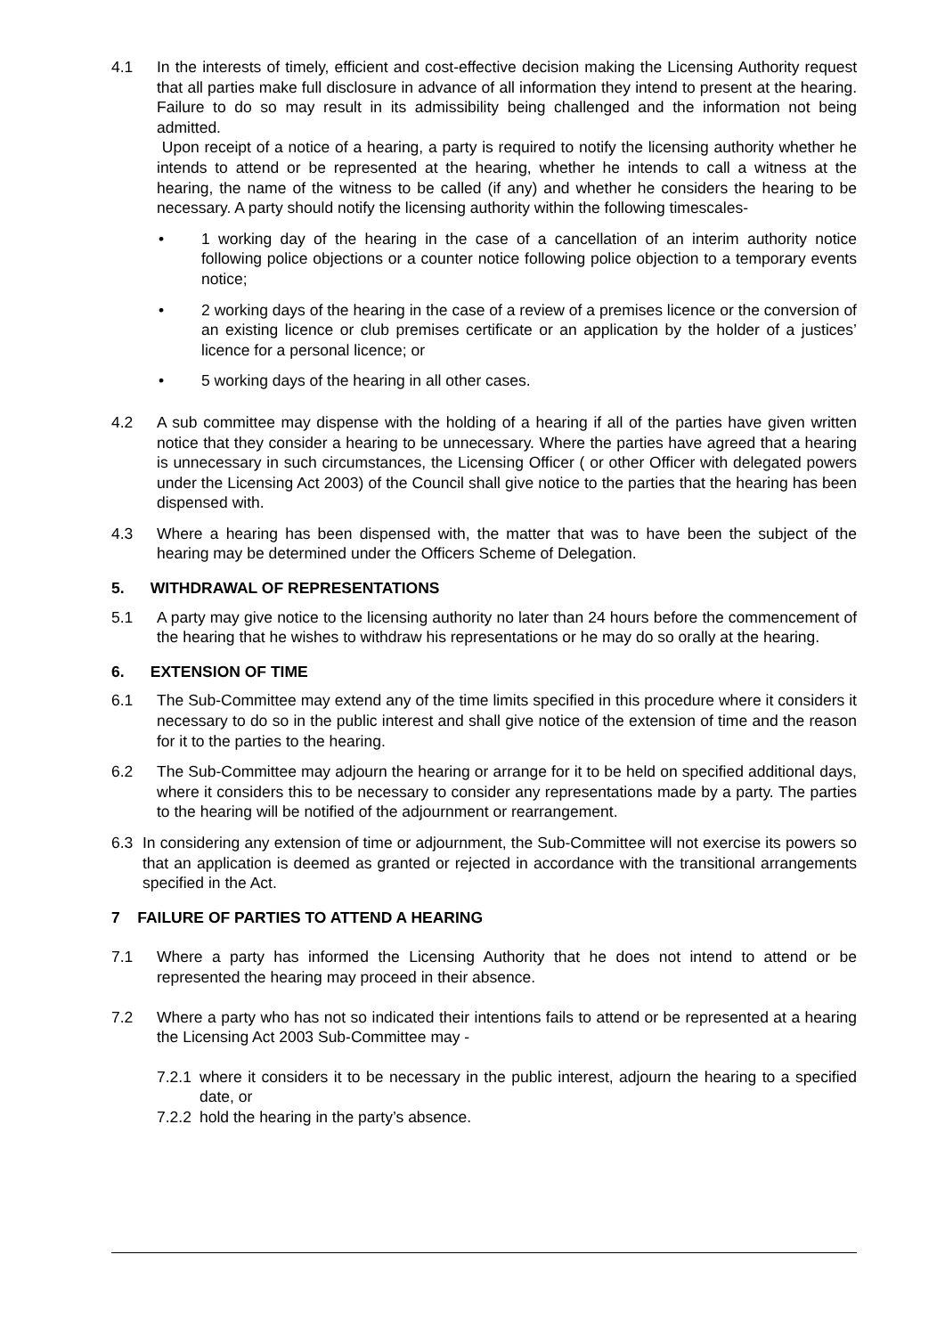4.1 In the interests of timely, efficient and cost-effective decision making the Licensing Authority request that all parties make full disclosure in advance of all information they intend to present at the hearing. Failure to do so may result in its admissibility being challenged and the information not being admitted.
Upon receipt of a notice of a hearing, a party is required to notify the licensing authority whether he intends to attend or be represented at the hearing, whether he intends to call a witness at the hearing, the name of the witness to be called (if any) and whether he considers the hearing to be necessary. A party should notify the licensing authority within the following timescales-
• 1 working day of the hearing in the case of a cancellation of an interim authority notice following police objections or a counter notice following police objection to a temporary events notice;
• 2 working days of the hearing in the case of a review of a premises licence or the conversion of an existing licence or club premises certificate or an application by the holder of a justices’ licence for a personal licence; or
• 5 working days of the hearing in all other cases.
4.2 A sub committee may dispense with the holding of a hearing if all of the parties have given written notice that they consider a hearing to be unnecessary. Where the parties have agreed that a hearing is unnecessary in such circumstances, the Licensing Officer ( or other Officer with delegated powers under the Licensing Act 2003) of the Council shall give notice to the parties that the hearing has been dispensed with.
4.3 Where a hearing has been dispensed with, the matter that was to have been the subject of the hearing may be determined under the Officers Scheme of Delegation.
5. WITHDRAWAL OF REPRESENTATIONS
5.1 A party may give notice to the licensing authority no later than 24 hours before the commencement of the hearing that he wishes to withdraw his representations or he may do so orally at the hearing.
6. EXTENSION OF TIME
6.1 The Sub-Committee may extend any of the time limits specified in this procedure where it considers it necessary to do so in the public interest and shall give notice of the extension of time and the reason for it to the parties to the hearing.
6.2 The Sub-Committee may adjourn the hearing or arrange for it to be held on specified additional days, where it considers this to be necessary to consider any representations made by a party. The parties to the hearing will be notified of the adjournment or rearrangement.
6.3 In considering any extension of time or adjournment, the Sub-Committee will not exercise its powers so that an application is deemed as granted or rejected in accordance with the transitional arrangements specified in the Act.
7 FAILURE OF PARTIES TO ATTEND A HEARING
7.1 Where a party has informed the Licensing Authority that he does not intend to attend or be represented the hearing may proceed in their absence.
7.2 Where a party who has not so indicated their intentions fails to attend or be represented at a hearing the Licensing Act 2003 Sub-Committee may -
7.2.1 where it considers it to be necessary in the public interest, adjourn the hearing to a specified date, or
7.2.2 hold the hearing in the party’s absence.